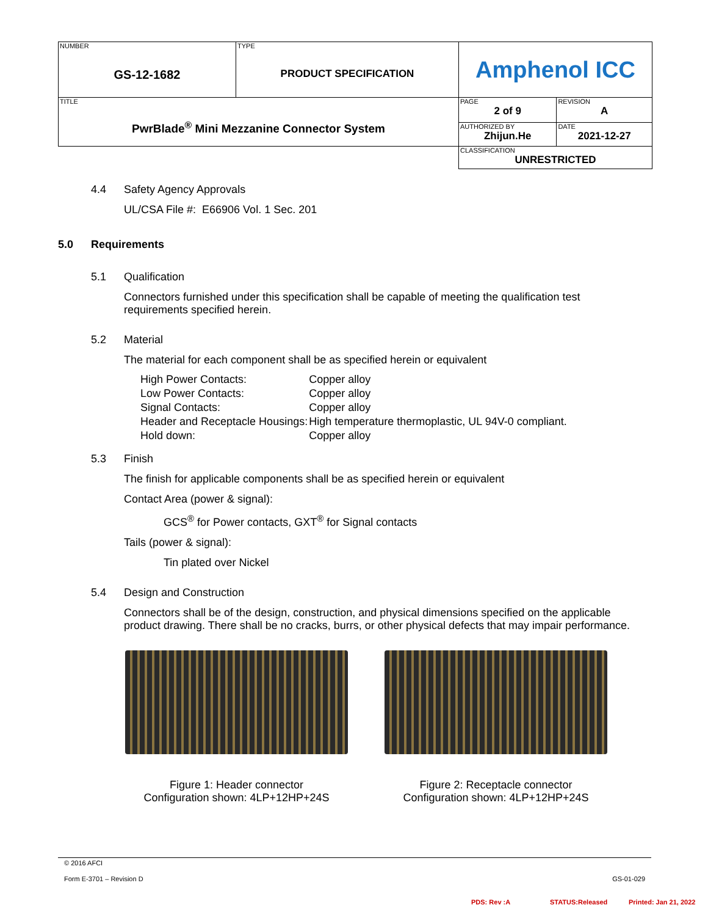| NUMBER GS-12-1682 | TYPE PRODUCT SPECIFICATION | Amphenol ICC | |
| TITLE PwrBlade<sup>®</sup> Mini Mezzanine Connector System | | PAGE 2 of 9 | REVISION A |
| | | AUTHORIZED BY Zhijun.He | DATE 2021-12-27 |
| | | CLASSIFICATION UNRESTRICTED | |
4.4 Safety Agency Approvals
UL/CSA File #: E66906 Vol. 1 Sec. 201
5.0 Requirements
5.1 Qualification
Connectors furnished under this specification shall be capable of meeting the qualification test requirements specified herein.
5.2 Material
The material for each component shall be as specified herein or equivalent
| High Power Contacts: | Copper alloy |
| Low Power Contacts: | Copper alloy |
| Signal Contacts: | Copper alloy |
| Header and Receptacle Housings: | High temperature thermoplastic, UL 94V-0 compliant. |
| Hold down: | Copper alloy |
5.3 Finish
The finish for applicable components shall be as specified herein or equivalent
Contact Area (power & signal):
GCS<sup>®</sup> for Power contacts, GXT<sup>®</sup> for Signal contacts
Tails (power & signal):
Tin plated over Nickel
5.4 Design and Construction
Connectors shall be of the design, construction, and physical dimensions specified on the applicable product drawing. There shall be no cracks, burrs, or other physical defects that may impair performance.
Figure 1: Header connector
Configuration shown: 4LP+12HP+24S
Figure 2: Receptacle connector
Configuration shown: 4LP+12HP+24S
© 2016 AFCI
Form E-3701 – Revision D GS-01-029
PDS: Rev :A STATUS:Released Printed: Jan 21, 2022